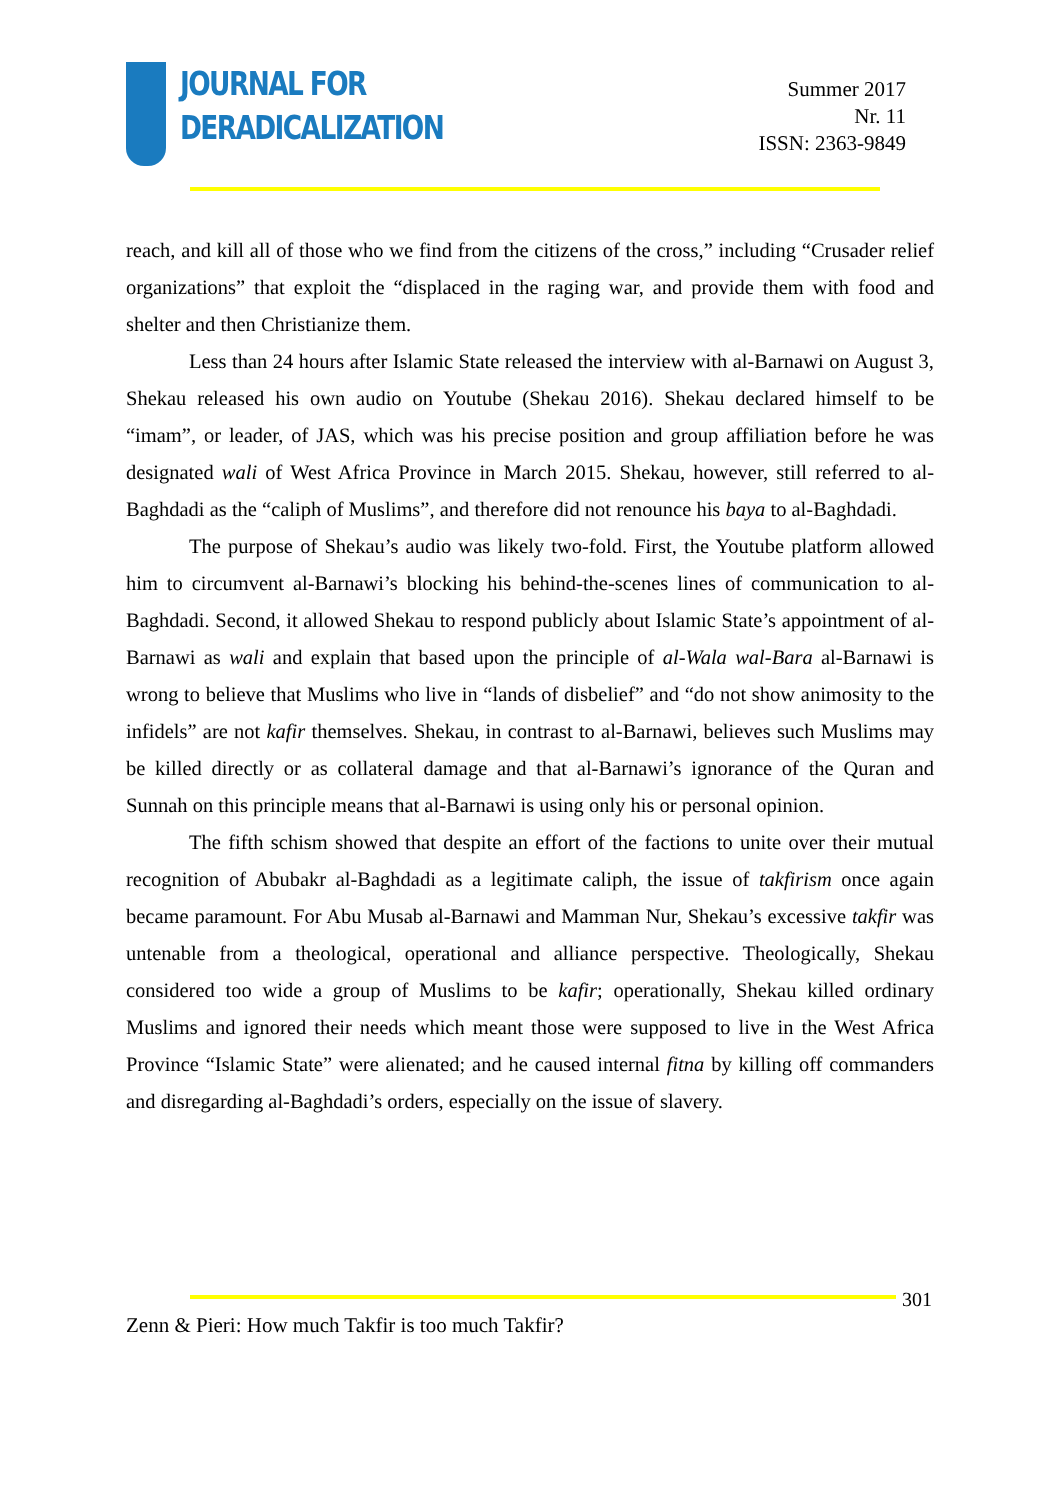JOURNAL FOR
DERADICALIZATION
Summer 2017
Nr. 11
ISSN: 2363-9849
reach, and kill all of those who we find from the citizens of the cross,” including “Crusader relief organizations” that exploit the “displaced in the raging war, and provide them with food and shelter and then Christianize them.
Less than 24 hours after Islamic State released the interview with al-Barnawi on August 3, Shekau released his own audio on Youtube (Shekau 2016). Shekau declared himself to be “imam”, or leader, of JAS, which was his precise position and group affiliation before he was designated wali of West Africa Province in March 2015. Shekau, however, still referred to al-Baghdadi as the “caliph of Muslims”, and therefore did not renounce his baya to al-Baghdadi.
The purpose of Shekau’s audio was likely two-fold. First, the Youtube platform allowed him to circumvent al-Barnawi’s blocking his behind-the-scenes lines of communication to al-Baghdadi. Second, it allowed Shekau to respond publicly about Islamic State’s appointment of al-Barnawi as wali and explain that based upon the principle of al-Wala wal-Bara al-Barnawi is wrong to believe that Muslims who live in “lands of disbelief” and “do not show animosity to the infidels” are not kafir themselves. Shekau, in contrast to al-Barnawi, believes such Muslims may be killed directly or as collateral damage and that al-Barnawi’s ignorance of the Quran and Sunnah on this principle means that al-Barnawi is using only his or personal opinion.
The fifth schism showed that despite an effort of the factions to unite over their mutual recognition of Abubakr al-Baghdadi as a legitimate caliph, the issue of takfirism once again became paramount. For Abu Musab al-Barnawi and Mamman Nur, Shekau’s excessive takfir was untenable from a theological, operational and alliance perspective. Theologically, Shekau considered too wide a group of Muslims to be kafir; operationally, Shekau killed ordinary Muslims and ignored their needs which meant those were supposed to live in the West Africa Province “Islamic State” were alienated; and he caused internal fitna by killing off commanders and disregarding al-Baghdadi’s orders, especially on the issue of slavery.
301
Zenn & Pieri: How much Takfir is too much Takfir?